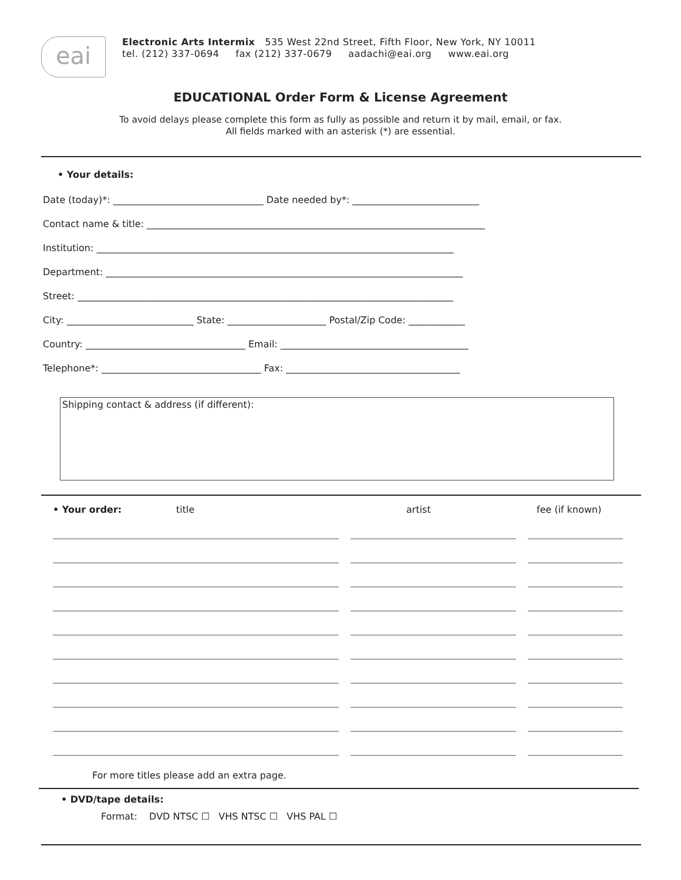eai
Electronic Arts Intermix 535 West 22nd Street, Fifth Floor, New York, NY 10011
tel. (212) 337-0694 fax (212) 337-0679 aadachi@eai.org www.eai.org
EDUCATIONAL Order Form & License Agreement
To avoid delays please complete this form as fully as possible and return it by mail, email, or fax.
All fields marked with an asterisk (*) are essential.
• Your details:
Date (today)*: ________________________________ Date needed by*: ___________________________
Contact name & title: ________________________________________________________________________
Institution: ____________________________________________________________________________
Department: ____________________________________________________________________________
Street: ________________________________________________________________________________
City: ___________________________ State: _____________________ Postal/Zip Code: ____________
Country: __________________________________ Email: ________________________________________
Telephone*: __________________________________ Fax: _____________________________________
Shipping contact & address (if different):
• Your order: title artist fee (if known)
For more titles please add an extra page.
• DVD/tape details:
Format: DVD NTSC ☐ VHS NTSC ☐ VHS PAL ☐